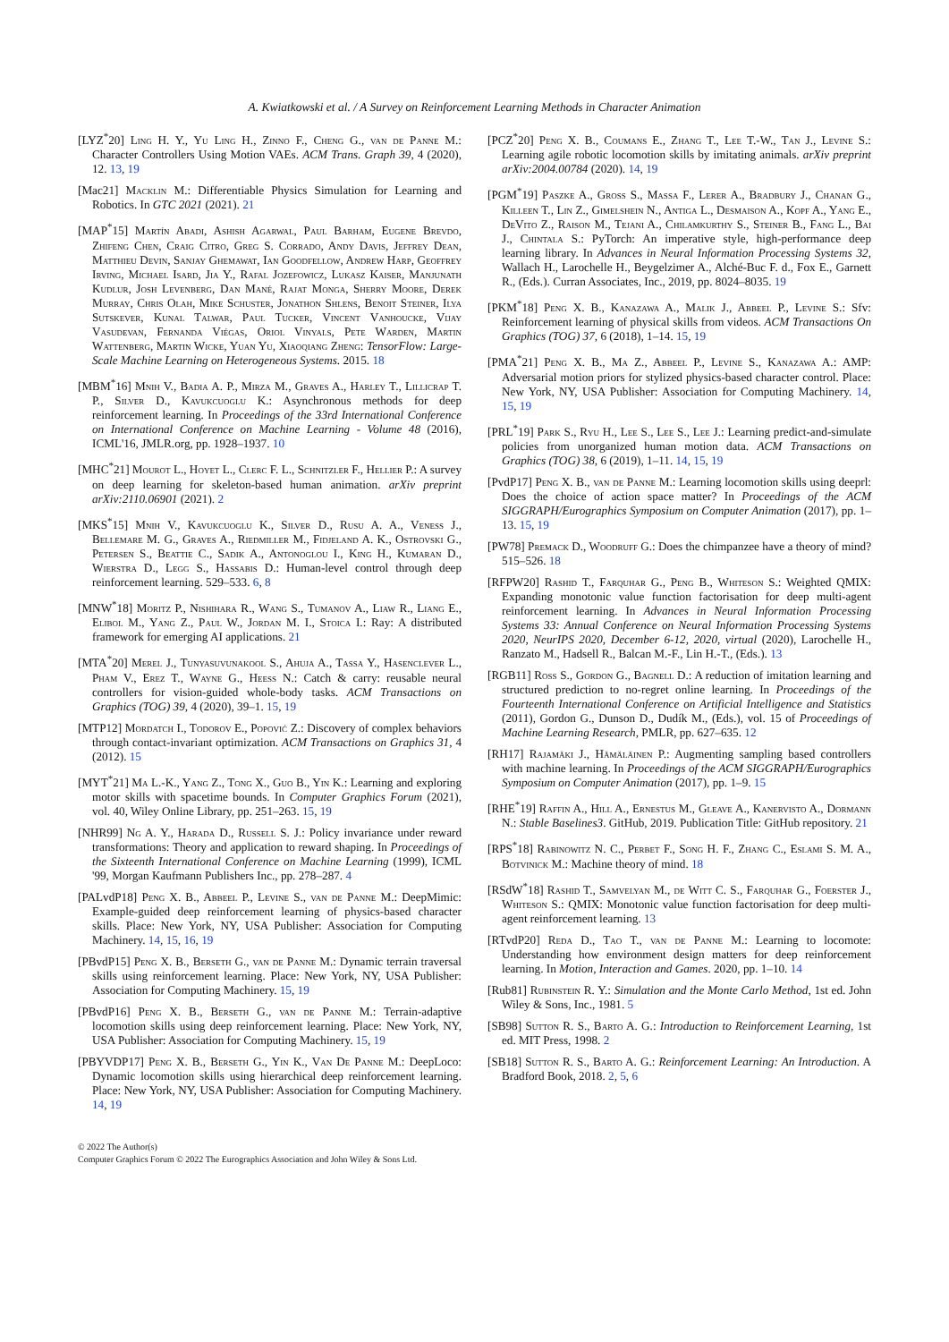A. Kwiatkowski et al. / A Survey on Reinforcement Learning Methods in Character Animation
[LYZ<sup>*</sup>20] Ling H. Y., Yu Ling H., Zinno F., Cheng G., van de Panne M.: Character Controllers Using Motion VAEs. ACM Trans. Graph 39, 4 (2020), 12. 13, 19
[Mac21] Macklin M.: Differentiable Physics Simulation for Learning and Robotics. In GTC 2021 (2021). 21
[MAP<sup>*</sup>15] Martín Abadi, Ashish Agarwal, Paul Barham, Eugene Brevdo, Zhifeng Chen, Craig Citro, Greg S. Corrado, Andy Davis, Jeffrey Dean, Matthieu Devin, Sanjay Ghemawat, Ian Goodfellow, Andrew Harp, Geoffrey Irving, Michael Isard, Jia Y., Rafal Jozefowicz, Lukasz Kaiser, Manjunath Kudlur, Josh Levenberg, Dan Mané, Rajat Monga, Sherry Moore, Derek Murray, Chris Olah, Mike Schuster, Jonathon Shlens, Benoit Steiner, Ilya Sutskever, Kunal Talwar, Paul Tucker, Vincent Vanhoucke, Vijay Vasudevan, Fernanda Viégas, Oriol Vinyals, Pete Warden, Martin Wattenberg, Martin Wicke, Yuan Yu, Xiaoqiang Zheng: TensorFlow: Large-Scale Machine Learning on Heterogeneous Systems. 2015. 18
[MBM<sup>*</sup>16] Mnih V., Badia A. P., Mirza M., Graves A., Harley T., Lillicrap T. P., Silver D., Kavukcuoglu K.: Asynchronous methods for deep reinforcement learning. In Proceedings of the 33rd International Conference on International Conference on Machine Learning - Volume 48 (2016), ICML'16, JMLR.org, pp. 1928–1937. 10
[MHC<sup>*</sup>21] Mourot L., Hoyet L., Clerc F. L., Schnitzler F., Hellier P.: A survey on deep learning for skeleton-based human animation. arXiv preprint arXiv:2110.06901 (2021). 2
[MKS<sup>*</sup>15] Mnih V., Kavukcuoglu K., Silver D., Rusu A. A., Veness J., Bellemare M. G., Graves A., Riedmiller M., Fidjeland A. K., Ostrovski G., Petersen S., Beattie C., Sadik A., Antonoglou I., King H., Kumaran D., Wierstra D., Legg S., Hassabis D.: Human-level control through deep reinforcement learning. 529–533. 6, 8
[MNW<sup>*</sup>18] Moritz P., Nishihara R., Wang S., Tumanov A., Liaw R., Liang E., Elibol M., Yang Z., Paul W., Jordan M. I., Stoica I.: Ray: A distributed framework for emerging AI applications. 21
[MTA<sup>*</sup>20] Merel J., Tunyasuvunakool S., Ahuja A., Tassa Y., Hasenclever L., Pham V., Erez T., Wayne G., Heess N.: Catch & carry: reusable neural controllers for vision-guided whole-body tasks. ACM Transactions on Graphics (TOG) 39, 4 (2020), 39–1. 15, 19
[MTP12] Mordatch I., Todorov E., Popović Z.: Discovery of complex behaviors through contact-invariant optimization. ACM Transactions on Graphics 31, 4 (2012). 15
[MYT<sup>*</sup>21] Ma L.-K., Yang Z., Tong X., Guo B., Yin K.: Learning and exploring motor skills with spacetime bounds. In Computer Graphics Forum (2021), vol. 40, Wiley Online Library, pp. 251–263. 15, 19
[NHR99] Ng A. Y., Harada D., Russell S. J.: Policy invariance under reward transformations: Theory and application to reward shaping. In Proceedings of the Sixteenth International Conference on Machine Learning (1999), ICML '99, Morgan Kaufmann Publishers Inc., pp. 278–287. 4
[PALvdP18] Peng X. B., Abbeel P., Levine S., van de Panne M.: DeepMimic: Example-guided deep reinforcement learning of physics-based character skills. Place: New York, NY, USA Publisher: Association for Computing Machinery. 14, 15, 16, 19
[PBvdP15] Peng X. B., Berseth G., van de Panne M.: Dynamic terrain traversal skills using reinforcement learning. Place: New York, NY, USA Publisher: Association for Computing Machinery. 15, 19
[PBvdP16] Peng X. B., Berseth G., van de Panne M.: Terrain-adaptive locomotion skills using deep reinforcement learning. Place: New York, NY, USA Publisher: Association for Computing Machinery. 15, 19
[PBYVDP17] Peng X. B., Berseth G., Yin K., Van De Panne M.: DeepLoco: Dynamic locomotion skills using hierarchical deep reinforcement learning. Place: New York, NY, USA Publisher: Association for Computing Machinery. 14, 19
[PCZ<sup>*</sup>20] Peng X. B., Coumans E., Zhang T., Lee T.-W., Tan J., Levine S.: Learning agile robotic locomotion skills by imitating animals. arXiv preprint arXiv:2004.00784 (2020). 14, 19
[PGM<sup>*</sup>19] Paszke A., Gross S., Massa F., Lerer A., Bradbury J., Chanan G., Killeen T., Lin Z., Gimelshein N., Antiga L., Desmaison A., Kopf A., Yang E., DeVito Z., Raison M., Tejani A., Chilamkurthy S., Steiner B., Fang L., Bai J., Chintala S.: PyTorch: An imperative style, high-performance deep learning library. In Advances in Neural Information Processing Systems 32, Wallach H., Larochelle H., Beygelzimer A., Alché-Buc F. d., Fox E., Garnett R., (Eds.). Curran Associates, Inc., 2019, pp. 8024–8035. 19
[PKM<sup>*</sup>18] Peng X. B., Kanazawa A., Malik J., Abbeel P., Levine S.: Sfv: Reinforcement learning of physical skills from videos. ACM Transactions On Graphics (TOG) 37, 6 (2018), 1–14. 15, 19
[PMA<sup>*</sup>21] Peng X. B., Ma Z., Abbeel P., Levine S., Kanazawa A.: AMP: Adversarial motion priors for stylized physics-based character control. Place: New York, NY, USA Publisher: Association for Computing Machinery. 14, 15, 19
[PRL<sup>*</sup>19] Park S., Ryu H., Lee S., Lee S., Lee J.: Learning predict-and-simulate policies from unorganized human motion data. ACM Transactions on Graphics (TOG) 38, 6 (2019), 1–11. 14, 15, 19
[PvdP17] Peng X. B., van de Panne M.: Learning locomotion skills using deeprl: Does the choice of action space matter? In Proceedings of the ACM SIGGRAPH/Eurographics Symposium on Computer Animation (2017), pp. 1–13. 15, 19
[PW78] Premack D., Woodruff G.: Does the chimpanzee have a theory of mind? 515–526. 18
[RFPW20] Rashid T., Farquhar G., Peng B., Whiteson S.: Weighted QMIX: Expanding monotonic value function factorisation for deep multi-agent reinforcement learning. In Advances in Neural Information Processing Systems 33: Annual Conference on Neural Information Processing Systems 2020, NeurIPS 2020, December 6-12, 2020, virtual (2020), Larochelle H., Ranzato M., Hadsell R., Balcan M.-F., Lin H.-T., (Eds.). 13
[RGB11] Ross S., Gordon G., Bagnell D.: A reduction of imitation learning and structured prediction to no-regret online learning. In Proceedings of the Fourteenth International Conference on Artificial Intelligence and Statistics (2011), Gordon G., Dunson D., Dudík M., (Eds.), vol. 15 of Proceedings of Machine Learning Research, PMLR, pp. 627–635. 12
[RH17] Rajamäki J., Hämäläinen P.: Augmenting sampling based controllers with machine learning. In Proceedings of the ACM SIGGRAPH/Eurographics Symposium on Computer Animation (2017), pp. 1–9. 15
[RHE<sup>*</sup>19] Raffin A., Hill A., Ernestus M., Gleave A., Kanervisto A., Dormann N.: Stable Baselines3. GitHub, 2019. Publication Title: GitHub repository. 21
[RPS<sup>*</sup>18] Rabinowitz N. C., Perbet F., Song H. F., Zhang C., Eslami S. M. A., Botvinick M.: Machine theory of mind. 18
[RSdW<sup>*</sup>18] Rashid T., Samvelyan M., de Witt C. S., Farquhar G., Foerster J., Whiteson S.: QMIX: Monotonic value function factorisation for deep multi-agent reinforcement learning. 13
[RTvdP20] Reda D., Tao T., van de Panne M.: Learning to locomote: Understanding how environment design matters for deep reinforcement learning. In Motion, Interaction and Games. 2020, pp. 1–10. 14
[Rub81] Rubinstein R. Y.: Simulation and the Monte Carlo Method, 1st ed. John Wiley & Sons, Inc., 1981. 5
[SB98] Sutton R. S., Barto A. G.: Introduction to Reinforcement Learning, 1st ed. MIT Press, 1998. 2
[SB18] Sutton R. S., Barto A. G.: Reinforcement Learning: An Introduction. A Bradford Book, 2018. 2, 5, 6
© 2022 The Author(s)
Computer Graphics Forum © 2022 The Eurographics Association and John Wiley & Sons Ltd.